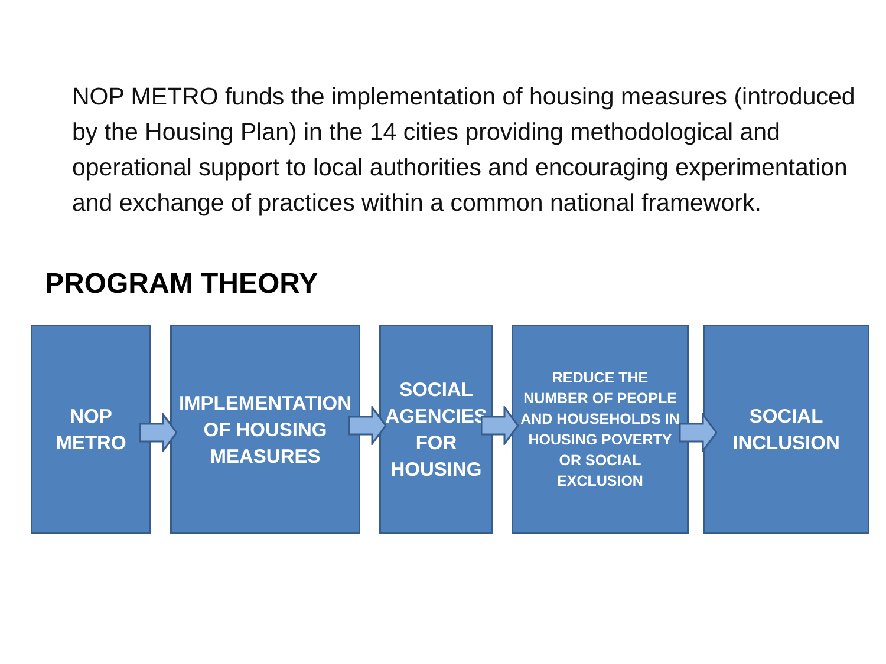NOP METRO funds the implementation of housing measures (introduced by the Housing Plan) in the 14 cities providing methodological and operational support to local authorities and encouraging experimentation and exchange of practices within a common national framework.
PROGRAM THEORY
NOP
METRO
IMPLEMENTATION
OF HOUSING
MEASURES
SOCIAL
AGENCIES
FOR
HOUSING
REDUCE THE
NUMBER OF PEOPLE
AND HOUSEHOLDS IN
HOUSING POVERTY
OR SOCIAL
EXCLUSION
SOCIAL
INCLUSION